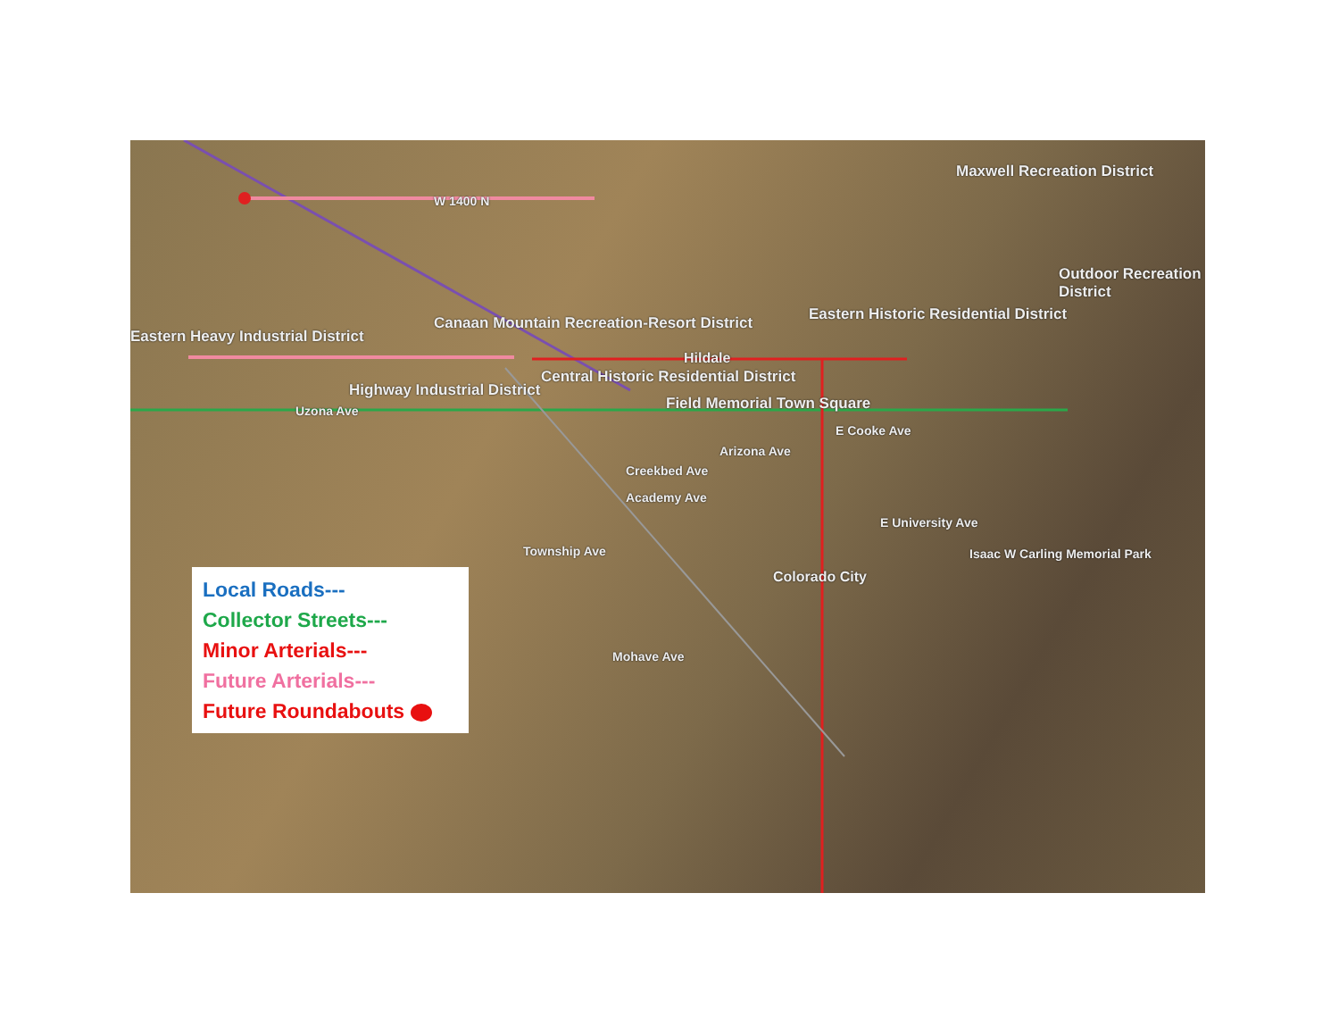Eastern Heavy Industrial District
Canaan Mountain Recreation-Resort District
Maxwell Recreation District
Outdoor Recreation District
Eastern Historic Residential District
Central Historic Residential District
Highway Industrial District
Field Memorial Town Square
Hildale
Colorado City
W 1400 N
Uzona Ave
E Cooke Ave
Arizona Ave
Creekbed Ave
Academy Ave
E University Ave
Township Ave
Mohave Ave
Isaac W Carling Memorial Park
Local Roads---
Collector Streets---
Minor Arterials---
Future Arterials---
Future Roundabouts